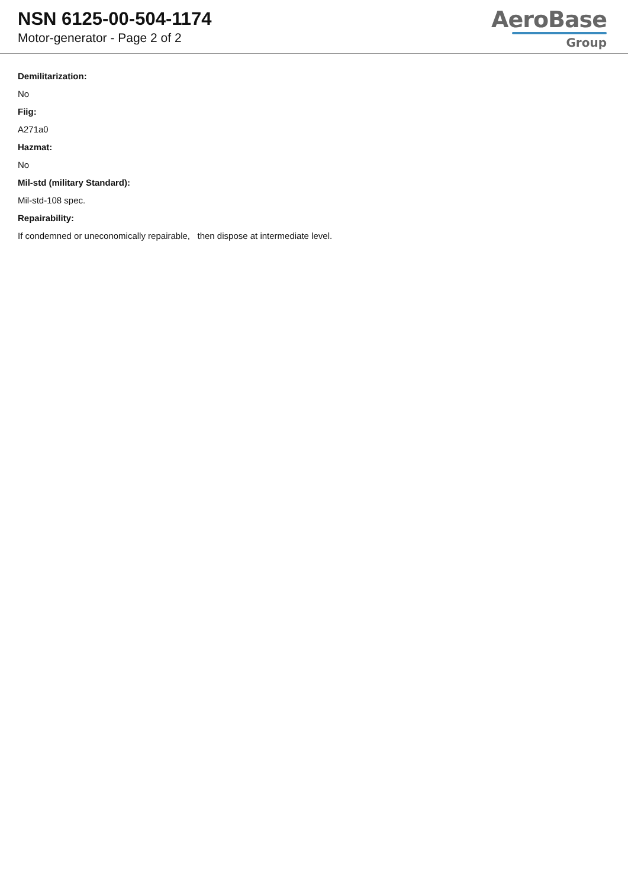NSN 6125-00-504-1174
Motor-generator - Page 2 of 2
AeroBase
Group
Demilitarization:
No
Fiig:
A271a0
Hazmat:
No
Mil-std (military Standard):
Mil-std-108 spec.
Repairability:
If condemned or uneconomically repairable, then dispose at intermediate level.